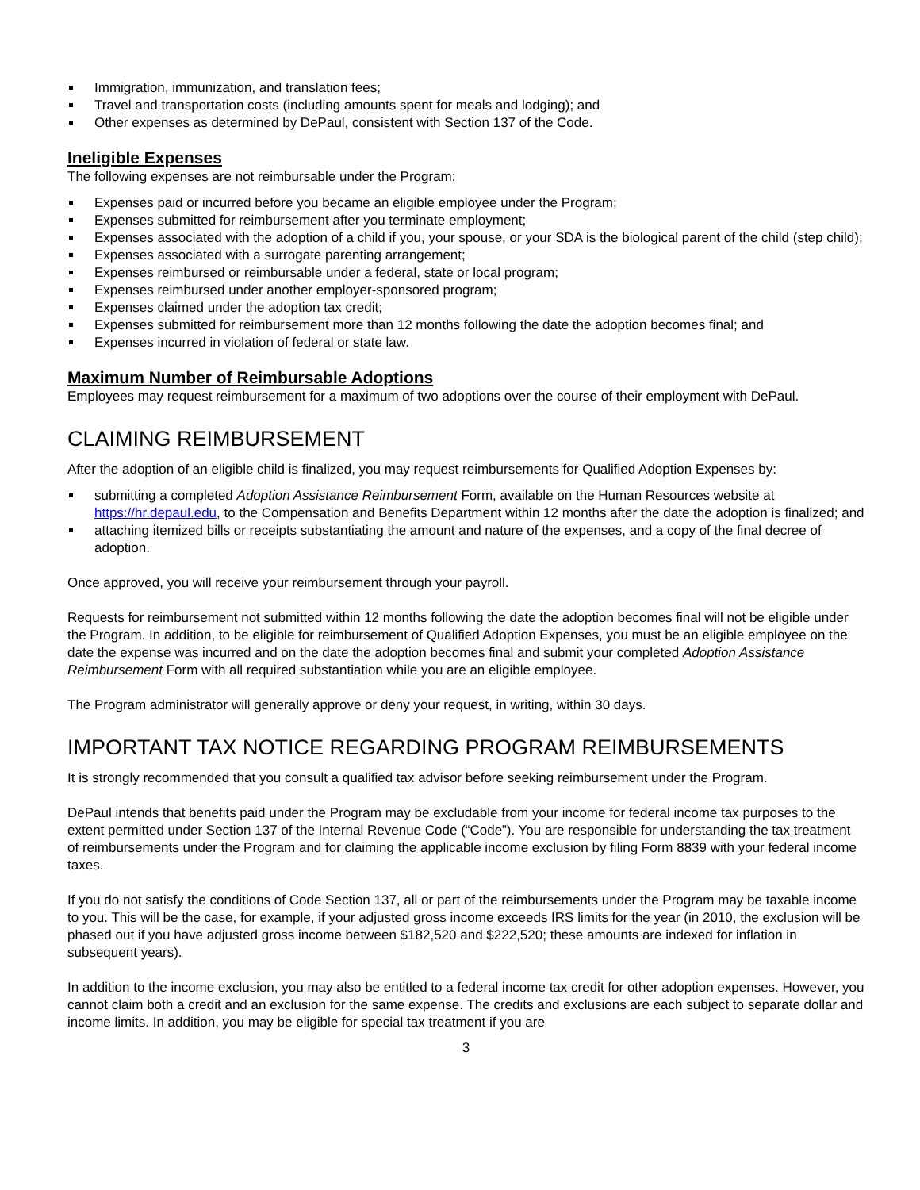Immigration, immunization, and translation fees;
Travel and transportation costs (including amounts spent for meals and lodging); and
Other expenses as determined by DePaul, consistent with Section 137 of the Code.
Ineligible Expenses
The following expenses are not reimbursable under the Program:
Expenses paid or incurred before you became an eligible employee under the Program;
Expenses submitted for reimbursement after you terminate employment;
Expenses associated with the adoption of a child if you, your spouse, or your SDA is the biological parent of the child (step child);
Expenses associated with a surrogate parenting arrangement;
Expenses reimbursed or reimbursable under a federal, state or local program;
Expenses reimbursed under another employer-sponsored program;
Expenses claimed under the adoption tax credit;
Expenses submitted for reimbursement more than 12 months following the date the adoption becomes final; and
Expenses incurred in violation of federal or state law.
Maximum Number of Reimbursable Adoptions
Employees may request reimbursement for a maximum of two adoptions over the course of their employment with DePaul.
CLAIMING REIMBURSEMENT
After the adoption of an eligible child is finalized, you may request reimbursements for Qualified Adoption Expenses by:
submitting a completed Adoption Assistance Reimbursement Form, available on the Human Resources website at https://hr.depaul.edu, to the Compensation and Benefits Department within 12 months after the date the adoption is finalized; and
attaching itemized bills or receipts substantiating the amount and nature of the expenses, and a copy of the final decree of adoption.
Once approved, you will receive your reimbursement through your payroll.
Requests for reimbursement not submitted within 12 months following the date the adoption becomes final will not be eligible under the Program. In addition, to be eligible for reimbursement of Qualified Adoption Expenses, you must be an eligible employee on the date the expense was incurred and on the date the adoption becomes final and submit your completed Adoption Assistance Reimbursement Form with all required substantiation while you are an eligible employee.
The Program administrator will generally approve or deny your request, in writing, within 30 days.
IMPORTANT TAX NOTICE REGARDING PROGRAM REIMBURSEMENTS
It is strongly recommended that you consult a qualified tax advisor before seeking reimbursement under the Program.
DePaul intends that benefits paid under the Program may be excludable from your income for federal income tax purposes to the extent permitted under Section 137 of the Internal Revenue Code (“Code”). You are responsible for understanding the tax treatment of reimbursements under the Program and for claiming the applicable income exclusion by filing Form 8839 with your federal income taxes.
If you do not satisfy the conditions of Code Section 137, all or part of the reimbursements under the Program may be taxable income to you. This will be the case, for example, if your adjusted gross income exceeds IRS limits for the year (in 2010, the exclusion will be phased out if you have adjusted gross income between $182,520 and $222,520; these amounts are indexed for inflation in subsequent years).
In addition to the income exclusion, you may also be entitled to a federal income tax credit for other adoption expenses. However, you cannot claim both a credit and an exclusion for the same expense. The credits and exclusions are each subject to separate dollar and income limits. In addition, you may be eligible for special tax treatment if you are
3